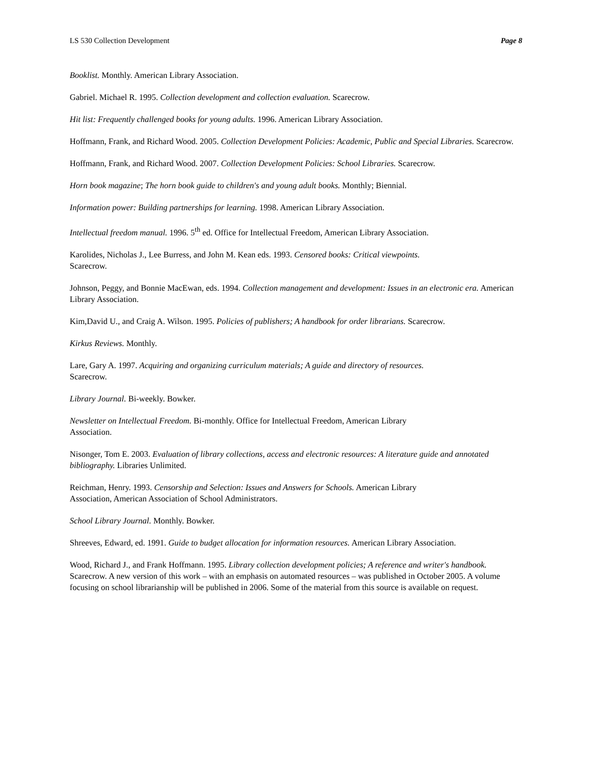LS 530 Collection Development Page 8
Booklist. Monthly. American Library Association.
Gabriel. Michael R. 1995. Collection development and collection evaluation. Scarecrow.
Hit list: Frequently challenged books for young adults. 1996. American Library Association.
Hoffmann, Frank, and Richard Wood. 2005. Collection Development Policies: Academic, Public and Special Libraries. Scarecrow.
Hoffmann, Frank, and Richard Wood. 2007. Collection Development Policies: School Libraries. Scarecrow.
Horn book magazine; The horn book guide to children's and young adult books. Monthly; Biennial.
Information power: Building partnerships for learning. 1998. American Library Association.
Intellectual freedom manual. 1996. 5<sup>th</sup> ed. Office for Intellectual Freedom, American Library Association.
Karolides, Nicholas J., Lee Burress, and John M. Kean eds. 1993. Censored books: Critical viewpoints.
Scarecrow.
Johnson, Peggy, and Bonnie MacEwan, eds. 1994. Collection management and development: Issues in an electronic era. American Library Association.
Kim,David U., and Craig A. Wilson. 1995. Policies of publishers; A handbook for order librarians. Scarecrow.
Kirkus Reviews. Monthly.
Lare, Gary A. 1997. Acquiring and organizing curriculum materials; A guide and directory of resources.
Scarecrow.
Library Journal. Bi-weekly. Bowker.
Newsletter on Intellectual Freedom. Bi-monthly. Office for Intellectual Freedom, American Library
Association.
Nisonger, Tom E. 2003. Evaluation of library collections, access and electronic resources: A literature guide and annotated bibliography. Libraries Unlimited.
Reichman, Henry. 1993. Censorship and Selection: Issues and Answers for Schools. American Library
Association, American Association of School Administrators.
School Library Journal. Monthly. Bowker.
Shreeves, Edward, ed. 1991. Guide to budget allocation for information resources. American Library Association.
Wood, Richard J., and Frank Hoffmann. 1995. Library collection development policies; A reference and writer's handbook. Scarecrow. A new version of this work – with an emphasis on automated resources – was published in October 2005. A volume focusing on school librarianship will be published in 2006. Some of the material from this source is available on request.